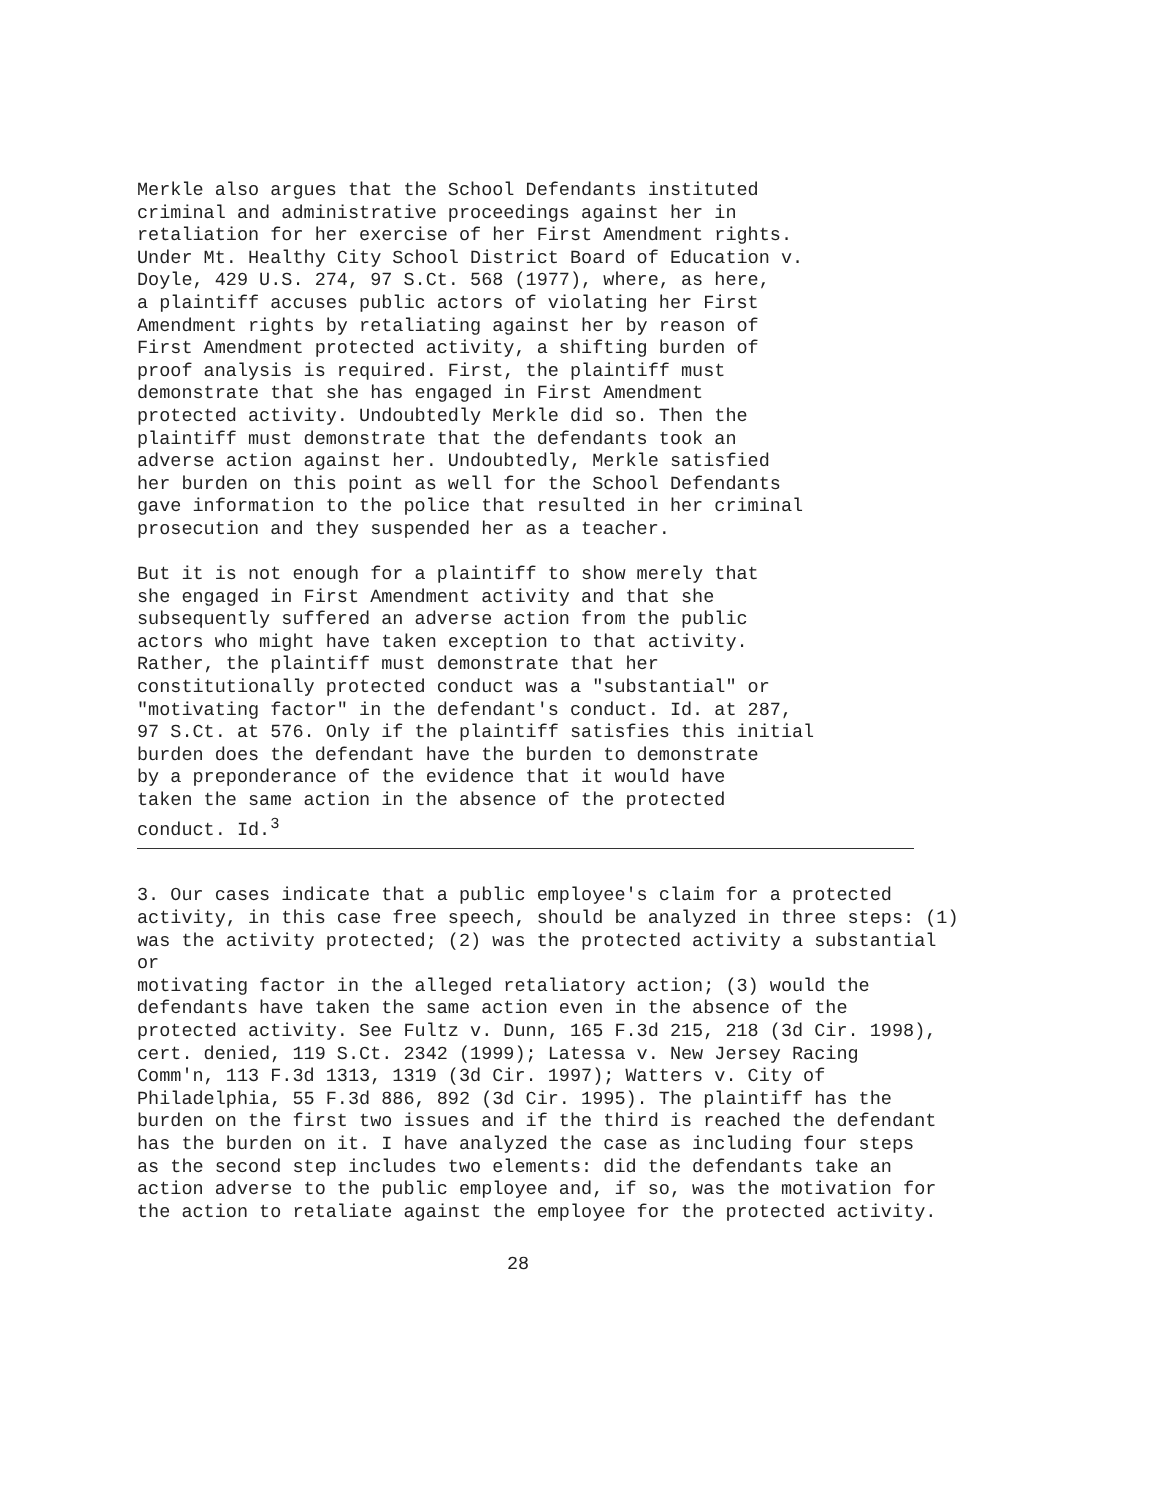Merkle also argues that the School Defendants instituted criminal and administrative proceedings against her in retaliation for her exercise of her First Amendment rights. Under Mt. Healthy City School District Board of Education v. Doyle, 429 U.S. 274, 97 S.Ct. 568 (1977), where, as here, a plaintiff accuses public actors of violating her First Amendment rights by retaliating against her by reason of First Amendment protected activity, a shifting burden of proof analysis is required. First, the plaintiff must demonstrate that she has engaged in First Amendment protected activity. Undoubtedly Merkle did so. Then the plaintiff must demonstrate that the defendants took an adverse action against her. Undoubtedly, Merkle satisfied her burden on this point as well for the School Defendants gave information to the police that resulted in her criminal prosecution and they suspended her as a teacher.
But it is not enough for a plaintiff to show merely that she engaged in First Amendment activity and that she subsequently suffered an adverse action from the public actors who might have taken exception to that activity. Rather, the plaintiff must demonstrate that her constitutionally protected conduct was a "substantial" or "motivating factor" in the defendant's conduct. Id. at 287, 97 S.Ct. at 576. Only if the plaintiff satisfies this initial burden does the defendant have the burden to demonstrate by a preponderance of the evidence that it would have taken the same action in the absence of the protected conduct. Id.<sup>3</sup>
3. Our cases indicate that a public employee's claim for a protected activity, in this case free speech, should be analyzed in three steps: (1) was the activity protected; (2) was the protected activity a substantial or motivating factor in the alleged retaliatory action; (3) would the defendants have taken the same action even in the absence of the protected activity. See Fultz v. Dunn, 165 F.3d 215, 218 (3d Cir. 1998), cert. denied, 119 S.Ct. 2342 (1999); Latessa v. New Jersey Racing Comm'n, 113 F.3d 1313, 1319 (3d Cir. 1997); Watters v. City of Philadelphia, 55 F.3d 886, 892 (3d Cir. 1995). The plaintiff has the burden on the first two issues and if the third is reached the defendant has the burden on it. I have analyzed the case as including four steps as the second step includes two elements: did the defendants take an action adverse to the public employee and, if so, was the motivation for the action to retaliate against the employee for the protected activity.
28